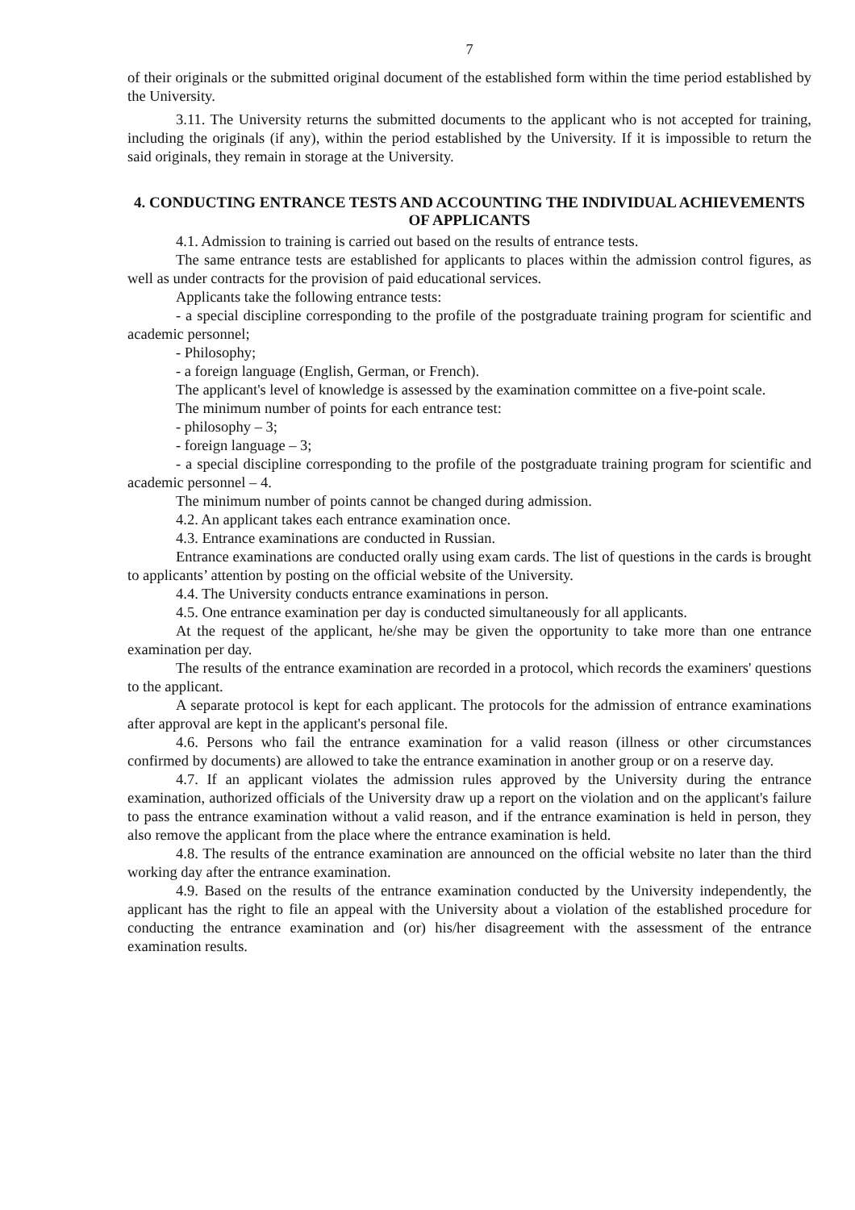7
of their originals or the submitted original document of the established form within the time period established by the University.
3.11. The University returns the submitted documents to the applicant who is not accepted for training, including the originals (if any), within the period established by the University. If it is impossible to return the said originals, they remain in storage at the University.
4. CONDUCTING ENTRANCE TESTS AND ACCOUNTING THE INDIVIDUAL ACHIEVEMENTS OF APPLICANTS
4.1. Admission to training is carried out based on the results of entrance tests.
The same entrance tests are established for applicants to places within the admission control figures, as well as under contracts for the provision of paid educational services.
Applicants take the following entrance tests:
- a special discipline corresponding to the profile of the postgraduate training program for scientific and academic personnel;
- Philosophy;
- a foreign language (English, German, or French).
The applicant's level of knowledge is assessed by the examination committee on a five-point scale.
The minimum number of points for each entrance test:
- philosophy – 3;
- foreign language – 3;
- a special discipline corresponding to the profile of the postgraduate training program for scientific and academic personnel – 4.
The minimum number of points cannot be changed during admission.
4.2. An applicant takes each entrance examination once.
4.3. Entrance examinations are conducted in Russian.
Entrance examinations are conducted orally using exam cards. The list of questions in the cards is brought to applicants’ attention by posting on the official website of the University.
4.4. The University conducts entrance examinations in person.
4.5. One entrance examination per day is conducted simultaneously for all applicants.
At the request of the applicant, he/she may be given the opportunity to take more than one entrance examination per day.
The results of the entrance examination are recorded in a protocol, which records the examiners' questions to the applicant.
A separate protocol is kept for each applicant. The protocols for the admission of entrance examinations after approval are kept in the applicant's personal file.
4.6. Persons who fail the entrance examination for a valid reason (illness or other circumstances confirmed by documents) are allowed to take the entrance examination in another group or on a reserve day.
4.7. If an applicant violates the admission rules approved by the University during the entrance examination, authorized officials of the University draw up a report on the violation and on the applicant's failure to pass the entrance examination without a valid reason, and if the entrance examination is held in person, they also remove the applicant from the place where the entrance examination is held.
4.8. The results of the entrance examination are announced on the official website no later than the third working day after the entrance examination.
4.9. Based on the results of the entrance examination conducted by the University independently, the applicant has the right to file an appeal with the University about a violation of the established procedure for conducting the entrance examination and (or) his/her disagreement with the assessment of the entrance examination results.